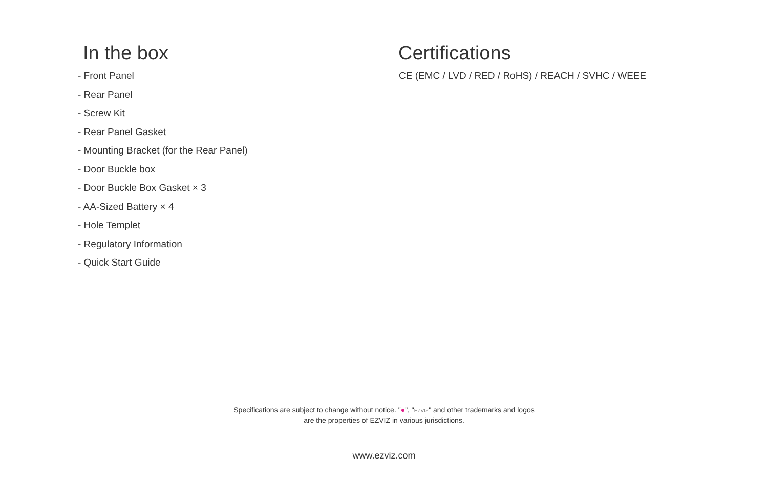In the box
- Front Panel
- Rear Panel
- Screw Kit
- Rear Panel Gasket
- Mounting Bracket (for the Rear Panel)
- Door Buckle box
- Door Buckle Box Gasket × 3
- AA-Sized Battery × 4
- Hole Templet
- Regulatory Information
- Quick Start Guide
Certifications
CE (EMC / LVD / RED / RoHS) / REACH / SVHC / WEEE
Specifications are subject to change without notice. "●", "EZVIZ" and other trademarks and logos
are the properties of EZVIZ in various jurisdictions.
www.ezviz.com